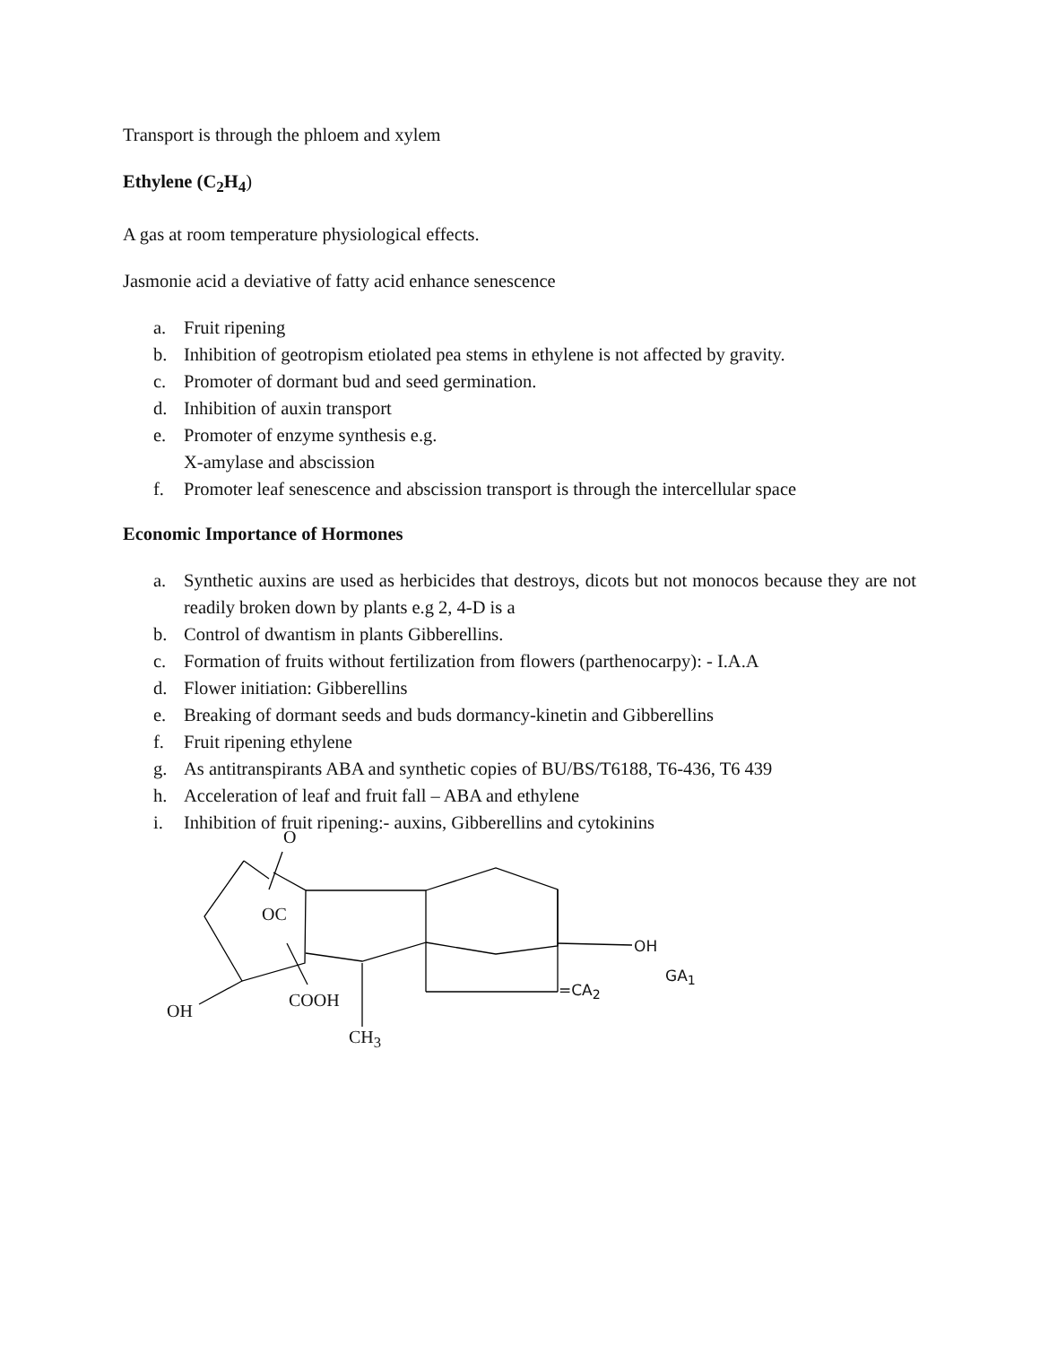Transport is through the phloem and xylem
Ethylene (C<sub>2</sub>H<sub>4</sub>)
A gas at room temperature physiological effects.
Jasmonie acid a deviative of fatty acid enhance senescence
a. Fruit ripening
b. Inhibition of geotropism etiolated pea stems in ethylene is not affected by gravity.
c. Promoter of dormant bud and seed germination.
d. Inhibition of auxin transport
e. Promoter of enzyme synthesis e.g.
X-amylase and abscission
f. Promoter leaf senescence and abscission transport is through the intercellular space
Economic Importance of Hormones
a. Synthetic auxins are used as herbicides that destroys, dicots but not monocos because they are not readily broken down by plants e.g 2, 4-D is a
b. Control of dwantism in plants Gibberellins.
c. Formation of fruits without fertilization from flowers (parthenocarpy): - I.A.A
d. Flower initiation: Gibberellins
e. Breaking of dormant seeds and buds dormancy-kinetin and Gibberellins
f. Fruit ripening ethylene
g. As antitranspirants ABA and synthetic copies of BU/BS/T6188, T6-436, T6 439
h. Acceleration of leaf and fruit fall – ABA and ethylene
i. Inhibition of fruit ripening:- auxins, Gibberellins and cytokinins
O
OC
OH
GA<sub>1</sub>
=CA<sub>2</sub>
COOH
OH
CH<sub>3</sub>